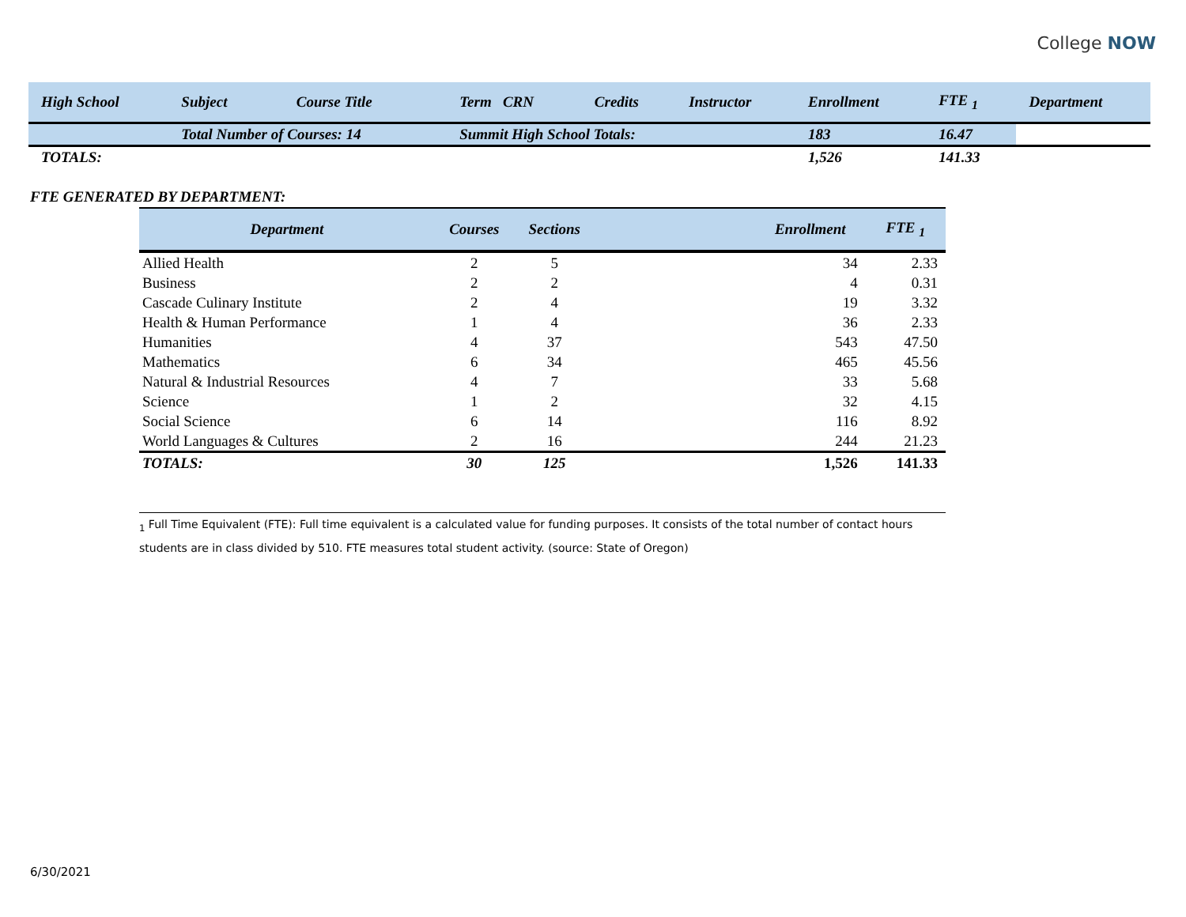College NOW
| High School | Subject | Course Title | Term CRN | Credits | Instructor | Enrollment | FTE <sub>1</sub> | Department |
| --- | --- | --- | --- | --- | --- | --- | --- | --- |
| | Total Number of Courses: 14 | | Summit High School Totals: | | | 183 | 16.47 | |
| TOTALS: | | | | | | 1,526 | 141.33 | |
FTE GENERATED BY DEPARTMENT:
| Department | Courses | Sections | | Enrollment | FTE <sub>1</sub> |
| --- | --- | --- | --- | --- | --- |
| Allied Health | 2 | 5 | | 34 | 2.33 |
| Business | 2 | 2 | | 4 | 0.31 |
| Cascade Culinary Institute | 2 | 4 | | 19 | 3.32 |
| Health & Human Performance | 1 | 4 | | 36 | 2.33 |
| Humanities | 4 | 37 | | 543 | 47.50 |
| Mathematics | 6 | 34 | | 465 | 45.56 |
| Natural & Industrial Resources | 4 | 7 | | 33 | 5.68 |
| Science | 1 | 2 | | 32 | 4.15 |
| Social Science | 6 | 14 | | 116 | 8.92 |
| World Languages & Cultures | 2 | 16 | | 244 | 21.23 |
| TOTALS: | 30 | 125 | | 1,526 | 141.33 |
<sub>1</sub> Full Time Equivalent (FTE): Full time equivalent is a calculated value for funding purposes. It consists of the total number of contact hours students are in class divided by 510. FTE measures total student activity. (source: State of Oregon)
6/30/2021